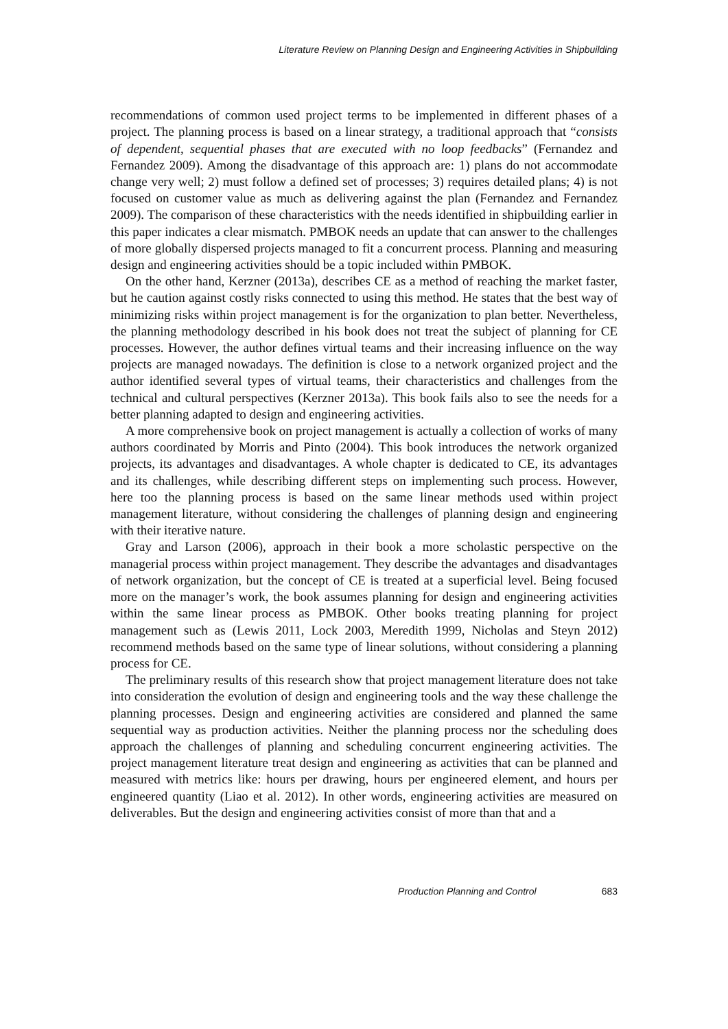Literature Review on Planning Design and Engineering Activities in Shipbuilding
recommendations of common used project terms to be implemented in different phases of a project. The planning process is based on a linear strategy, a traditional approach that “consists of dependent, sequential phases that are executed with no loop feedbacks” (Fernandez and Fernandez 2009). Among the disadvantage of this approach are: 1) plans do not accommodate change very well; 2) must follow a defined set of processes; 3) requires detailed plans; 4) is not focused on customer value as much as delivering against the plan (Fernandez and Fernandez 2009). The comparison of these characteristics with the needs identified in shipbuilding earlier in this paper indicates a clear mismatch. PMBOK needs an update that can answer to the challenges of more globally dispersed projects managed to fit a concurrent process. Planning and measuring design and engineering activities should be a topic included within PMBOK.
On the other hand, Kerzner (2013a), describes CE as a method of reaching the market faster, but he caution against costly risks connected to using this method. He states that the best way of minimizing risks within project management is for the organization to plan better. Nevertheless, the planning methodology described in his book does not treat the subject of planning for CE processes. However, the author defines virtual teams and their increasing influence on the way projects are managed nowadays. The definition is close to a network organized project and the author identified several types of virtual teams, their characteristics and challenges from the technical and cultural perspectives (Kerzner 2013a). This book fails also to see the needs for a better planning adapted to design and engineering activities.
A more comprehensive book on project management is actually a collection of works of many authors coordinated by Morris and Pinto (2004). This book introduces the network organized projects, its advantages and disadvantages. A whole chapter is dedicated to CE, its advantages and its challenges, while describing different steps on implementing such process. However, here too the planning process is based on the same linear methods used within project management literature, without considering the challenges of planning design and engineering with their iterative nature.
Gray and Larson (2006), approach in their book a more scholastic perspective on the managerial process within project management. They describe the advantages and disadvantages of network organization, but the concept of CE is treated at a superficial level. Being focused more on the manager’s work, the book assumes planning for design and engineering activities within the same linear process as PMBOK. Other books treating planning for project management such as (Lewis 2011, Lock 2003, Meredith 1999, Nicholas and Steyn 2012) recommend methods based on the same type of linear solutions, without considering a planning process for CE.
The preliminary results of this research show that project management literature does not take into consideration the evolution of design and engineering tools and the way these challenge the planning processes. Design and engineering activities are considered and planned the same sequential way as production activities. Neither the planning process nor the scheduling does approach the challenges of planning and scheduling concurrent engineering activities. The project management literature treat design and engineering as activities that can be planned and measured with metrics like: hours per drawing, hours per engineered element, and hours per engineered quantity (Liao et al. 2012). In other words, engineering activities are measured on deliverables. But the design and engineering activities consist of more than that and a
Production Planning and Control 683